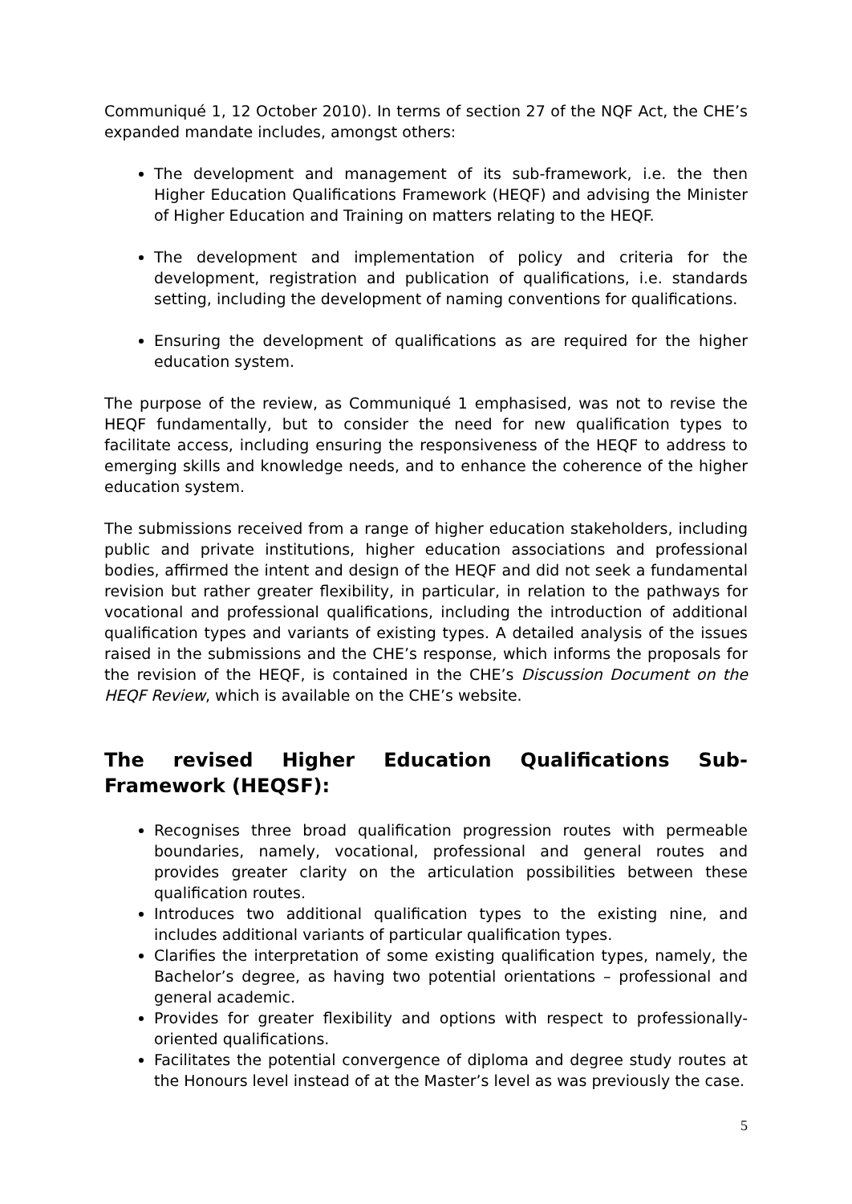Communiqué 1, 12 October 2010). In terms of section 27 of the NQF Act, the CHE’s expanded mandate includes, amongst others:
The development and management of its sub-framework, i.e. the then Higher Education Qualifications Framework (HEQF) and advising the Minister of Higher Education and Training on matters relating to the HEQF.
The development and implementation of policy and criteria for the development, registration and publication of qualifications, i.e. standards setting, including the development of naming conventions for qualifications.
Ensuring the development of qualifications as are required for the higher education system.
The purpose of the review, as Communiqué 1 emphasised, was not to revise the HEQF fundamentally, but to consider the need for new qualification types to facilitate access, including ensuring the responsiveness of the HEQF to address to emerging skills and knowledge needs, and to enhance the coherence of the higher education system.
The submissions received from a range of higher education stakeholders, including public and private institutions, higher education associations and professional bodies, affirmed the intent and design of the HEQF and did not seek a fundamental revision but rather greater flexibility, in particular, in relation to the pathways for vocational and professional qualifications, including the introduction of additional qualification types and variants of existing types. A detailed analysis of the issues raised in the submissions and the CHE’s response, which informs the proposals for the revision of the HEQF, is contained in the CHE’s Discussion Document on the HEQF Review, which is available on the CHE’s website.
The revised Higher Education Qualifications Sub-Framework (HEQSF):
Recognises three broad qualification progression routes with permeable boundaries, namely, vocational, professional and general routes and provides greater clarity on the articulation possibilities between these qualification routes.
Introduces two additional qualification types to the existing nine, and includes additional variants of particular qualification types.
Clarifies the interpretation of some existing qualification types, namely, the Bachelor’s degree, as having two potential orientations – professional and general academic.
Provides for greater flexibility and options with respect to professionally-oriented qualifications.
Facilitates the potential convergence of diploma and degree study routes at the Honours level instead of at the Master’s level as was previously the case.
5